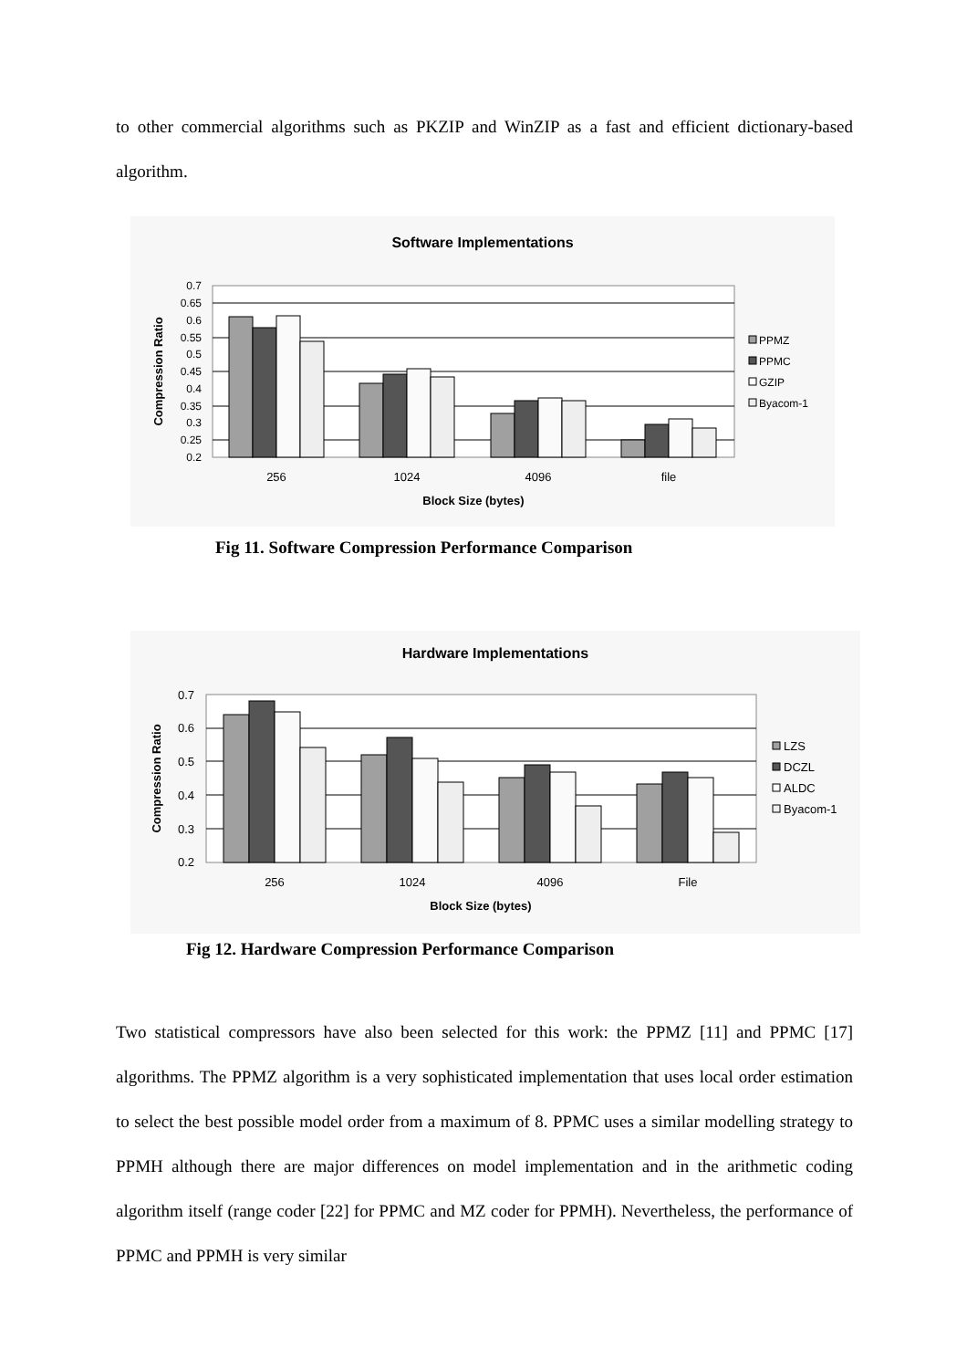to other commercial algorithms such as PKZIP and WinZIP as a fast and efficient dictionary-based algorithm.
Software Implementations
0.7
0.65
0.6
0.55
0.5
0.45
0.4
0.35
0.3
0.25
0.2
Compression Ratio
256
1024
4096
file
Block Size (bytes)
PPMZ
PPMC
GZIP
Byacom-1
Fig 11. Software Compression Performance Comparison
Hardware Implementations
0.7
0.6
0.5
0.4
0.3
0.2
Compression Ratio
256
1024
4096
File
Block Size (bytes)
LZS
DCZL
ALDC
Byacom-1
Fig 12. Hardware Compression Performance Comparison
Two statistical compressors have also been selected for this work: the PPMZ [11] and PPMC [17] algorithms. The PPMZ algorithm is a very sophisticated implementation that uses local order estimation to select the best possible model order from a maximum of 8. PPMC uses a similar modelling strategy to PPMH although there are major differences on model implementation and in the arithmetic coding algorithm itself (range coder [22] for PPMC and MZ coder for PPMH). Nevertheless, the performance of PPMC and PPMH is very similar